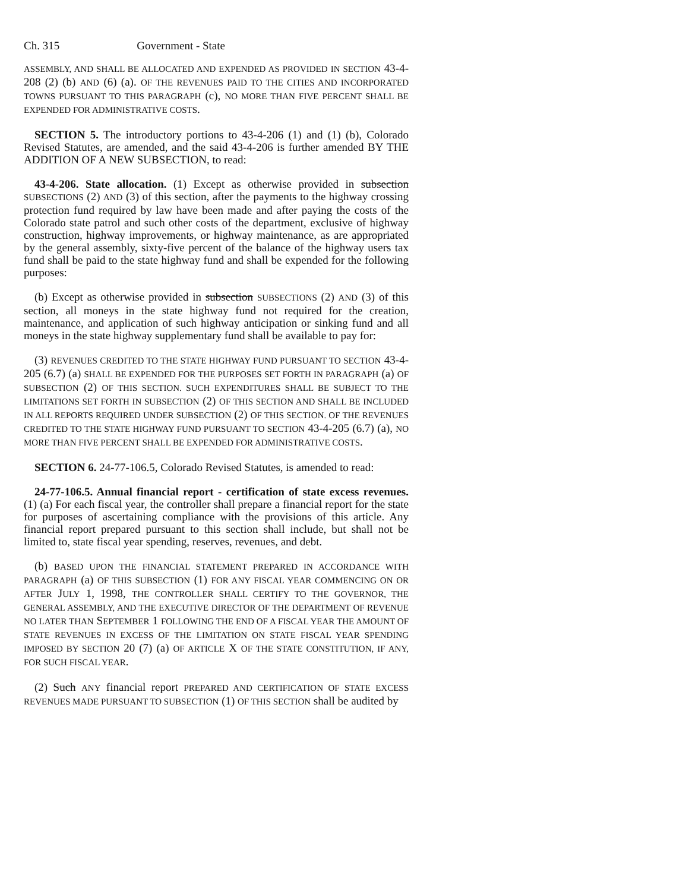Ch. 315 Government - State
ASSEMBLY, AND SHALL BE ALLOCATED AND EXPENDED AS PROVIDED IN SECTION 43-4-208 (2) (b) AND (6) (a). OF THE REVENUES PAID TO THE CITIES AND INCORPORATED TOWNS PURSUANT TO THIS PARAGRAPH (c), NO MORE THAN FIVE PERCENT SHALL BE EXPENDED FOR ADMINISTRATIVE COSTS.
SECTION 5. The introductory portions to 43-4-206 (1) and (1) (b), Colorado Revised Statutes, are amended, and the said 43-4-206 is further amended BY THE ADDITION OF A NEW SUBSECTION, to read:
43-4-206. State allocation. (1) Except as otherwise provided in subsection SUBSECTIONS (2) AND (3) of this section, after the payments to the highway crossing protection fund required by law have been made and after paying the costs of the Colorado state patrol and such other costs of the department, exclusive of highway construction, highway improvements, or highway maintenance, as are appropriated by the general assembly, sixty-five percent of the balance of the highway users tax fund shall be paid to the state highway fund and shall be expended for the following purposes:
(b) Except as otherwise provided in subsection SUBSECTIONS (2) AND (3) of this section, all moneys in the state highway fund not required for the creation, maintenance, and application of such highway anticipation or sinking fund and all moneys in the state highway supplementary fund shall be available to pay for:
(3) REVENUES CREDITED TO THE STATE HIGHWAY FUND PURSUANT TO SECTION 43-4-205 (6.7) (a) SHALL BE EXPENDED FOR THE PURPOSES SET FORTH IN PARAGRAPH (a) OF SUBSECTION (2) OF THIS SECTION. SUCH EXPENDITURES SHALL BE SUBJECT TO THE LIMITATIONS SET FORTH IN SUBSECTION (2) OF THIS SECTION AND SHALL BE INCLUDED IN ALL REPORTS REQUIRED UNDER SUBSECTION (2) OF THIS SECTION. OF THE REVENUES CREDITED TO THE STATE HIGHWAY FUND PURSUANT TO SECTION 43-4-205 (6.7) (a), NO MORE THAN FIVE PERCENT SHALL BE EXPENDED FOR ADMINISTRATIVE COSTS.
SECTION 6. 24-77-106.5, Colorado Revised Statutes, is amended to read:
24-77-106.5. Annual financial report - certification of state excess revenues. (1) (a) For each fiscal year, the controller shall prepare a financial report for the state for purposes of ascertaining compliance with the provisions of this article. Any financial report prepared pursuant to this section shall include, but shall not be limited to, state fiscal year spending, reserves, revenues, and debt.
(b) BASED UPON THE FINANCIAL STATEMENT PREPARED IN ACCORDANCE WITH PARAGRAPH (a) OF THIS SUBSECTION (1) FOR ANY FISCAL YEAR COMMENCING ON OR AFTER JULY 1, 1998, THE CONTROLLER SHALL CERTIFY TO THE GOVERNOR, THE GENERAL ASSEMBLY, AND THE EXECUTIVE DIRECTOR OF THE DEPARTMENT OF REVENUE NO LATER THAN SEPTEMBER 1 FOLLOWING THE END OF A FISCAL YEAR THE AMOUNT OF STATE REVENUES IN EXCESS OF THE LIMITATION ON STATE FISCAL YEAR SPENDING IMPOSED BY SECTION 20 (7) (a) OF ARTICLE X OF THE STATE CONSTITUTION, IF ANY, FOR SUCH FISCAL YEAR.
(2) Such ANY financial report PREPARED AND CERTIFICATION OF STATE EXCESS REVENUES MADE PURSUANT TO SUBSECTION (1) OF THIS SECTION shall be audited by